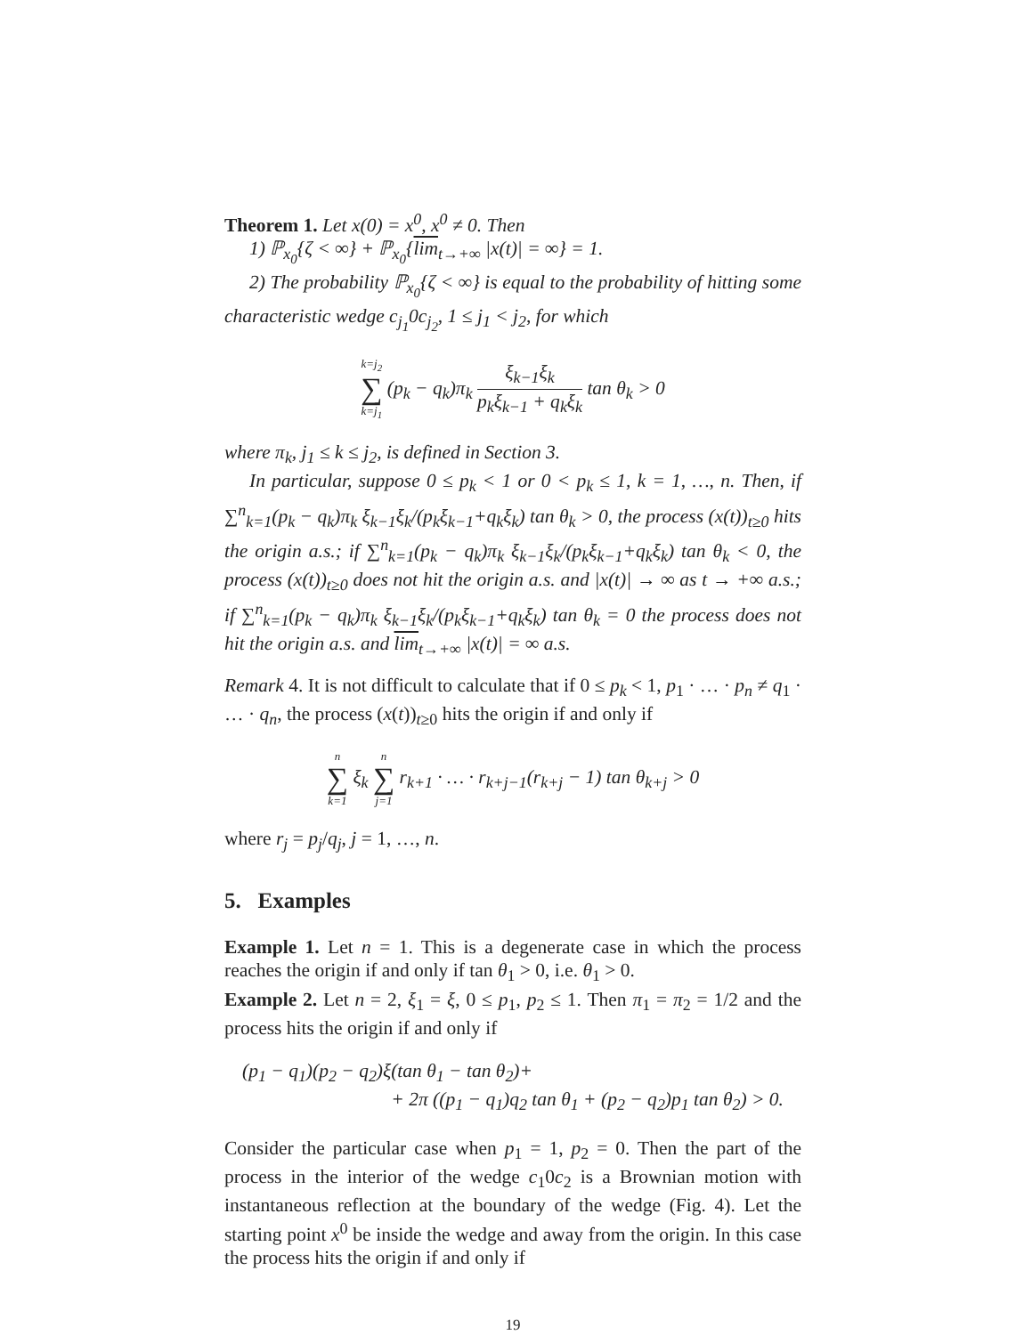Theorem 1. Let x(0) = x<sup>0</sup>, x<sup>0</sup> ≠ 0. Then
1) ℙ<sub>x<sub>0</sub></sub>{ζ < ∞} + ℙ<sub>x<sub>0</sub></sub>{lim<sub>t→+∞</sub> |x(t)| = ∞} = 1.
2) The probability ℙ<sub>x<sub>0</sub></sub>{ζ < ∞} is equal to the probability of hitting some characteristic wedge c<sub>j<sub>1</sub></sub>0c<sub>j<sub>2</sub></sub>, 1 ≤ j<sub>1</sub> < j<sub>2</sub>, for which
k=j<sub>2</sub> ∑ k=j<sub>1</sub> (p<sub>k</sub> − q<sub>k</sub>)π<sub>k</sub> ξ<sub>k−1</sub>ξ<sub>k</sub> p<sub>k</sub>ξ<sub>k−1</sub> + q<sub>k</sub>ξ<sub>k</sub> tan θ<sub>k</sub> > 0
where π<sub>k</sub>, j<sub>1</sub> ≤ k ≤ j<sub>2</sub>, is defined in Section 3.
In particular, suppose 0 ≤ p<sub>k</sub> < 1 or 0 < p<sub>k</sub> ≤ 1, k = 1, …, n. Then, if ∑<sup>n</sup><sub>k=1</sub>(p<sub>k</sub> − q<sub>k</sub>)π<sub>k</sub> ξ<sub>k−1</sub>ξ<sub>k</sub>/(p<sub>k</sub>ξ<sub>k−1</sub>+q<sub>k</sub>ξ<sub>k</sub>) tan θ<sub>k</sub> > 0, the process (x(t))<sub>t≥0</sub> hits the origin a.s.; if ∑<sup>n</sup><sub>k=1</sub>(p<sub>k</sub> − q<sub>k</sub>)π<sub>k</sub> ξ<sub>k−1</sub>ξ<sub>k</sub>/(p<sub>k</sub>ξ<sub>k−1</sub>+q<sub>k</sub>ξ<sub>k</sub>) tan θ<sub>k</sub> < 0, the process (x(t))<sub>t≥0</sub> does not hit the origin a.s. and |x(t)| → ∞ as t → +∞ a.s.; if ∑<sup>n</sup><sub>k=1</sub>(p<sub>k</sub> − q<sub>k</sub>)π<sub>k</sub> ξ<sub>k−1</sub>ξ<sub>k</sub>/(p<sub>k</sub>ξ<sub>k−1</sub>+q<sub>k</sub>ξ<sub>k</sub>) tan θ<sub>k</sub> = 0 the process does not hit the origin a.s. and lim<sub>t→+∞</sub> |x(t)| = ∞ a.s.
Remark 4. It is not difficult to calculate that if 0 ≤ p<sub>k</sub> < 1, p<sub>1</sub> · … · p<sub>n</sub> ≠ q<sub>1</sub> · … · q<sub>n</sub>, the process (x(t))<sub>t≥0</sub> hits the origin if and only if
n ∑ k=1 ξ<sub>k</sub> n ∑ j=1 r<sub>k+1</sub> · … · r<sub>k+j−1</sub>(r<sub>k+j</sub> − 1) tan θ<sub>k+j</sub> > 0
where r<sub>j</sub> = p<sub>j</sub>/q<sub>j</sub>, j = 1, …, n.
5. Examples
Example 1. Let n = 1. This is a degenerate case in which the process reaches the origin if and only if tan θ<sub>1</sub> > 0, i.e. θ<sub>1</sub> > 0.
Example 2. Let n = 2, ξ<sub>1</sub> = ξ, 0 ≤ p<sub>1</sub>, p<sub>2</sub> ≤ 1. Then π<sub>1</sub> = π<sub>2</sub> = 1/2 and the process hits the origin if and only if
(p<sub>1</sub> − q<sub>1</sub>)(p<sub>2</sub> − q<sub>2</sub>)ξ(tan θ<sub>1</sub> − tan θ<sub>2</sub>)+
+ 2π ((p<sub>1</sub> − q<sub>1</sub>)q<sub>2</sub> tan θ<sub>1</sub> + (p<sub>2</sub> − q<sub>2</sub>)p<sub>1</sub> tan θ<sub>2</sub>) > 0.
Consider the particular case when p<sub>1</sub> = 1, p<sub>2</sub> = 0. Then the part of the process in the interior of the wedge c<sub>1</sub>0c<sub>2</sub> is a Brownian motion with instantaneous reflection at the boundary of the wedge (Fig. 4). Let the starting point x<sup>0</sup> be inside the wedge and away from the origin. In this case the process hits the origin if and only if
19